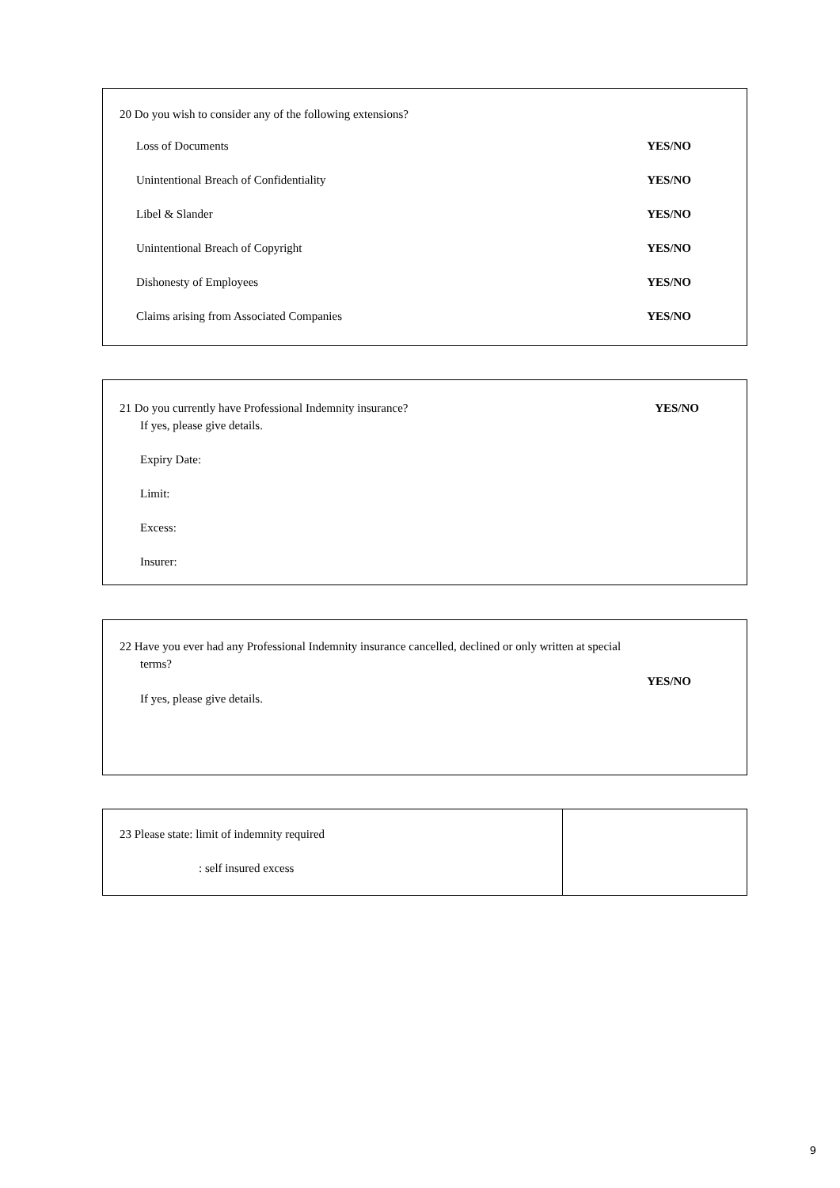20 Do you wish to consider any of the following extensions?
Loss of Documents YES/NO
Unintentional Breach of Confidentiality YES/NO
Libel & Slander YES/NO
Unintentional Breach of Copyright YES/NO
Dishonesty of Employees YES/NO
Claims arising from Associated Companies YES/NO
21 Do you currently have Professional Indemnity insurance? YES/NO
If yes, please give details.
Expiry Date:
Limit:
Excess:
Insurer:
22 Have you ever had any Professional Indemnity insurance cancelled, declined or only written at special
terms?
YES/NO
If yes, please give details.
| 23 Please state: limit of indemnity required : self insured excess | |
9